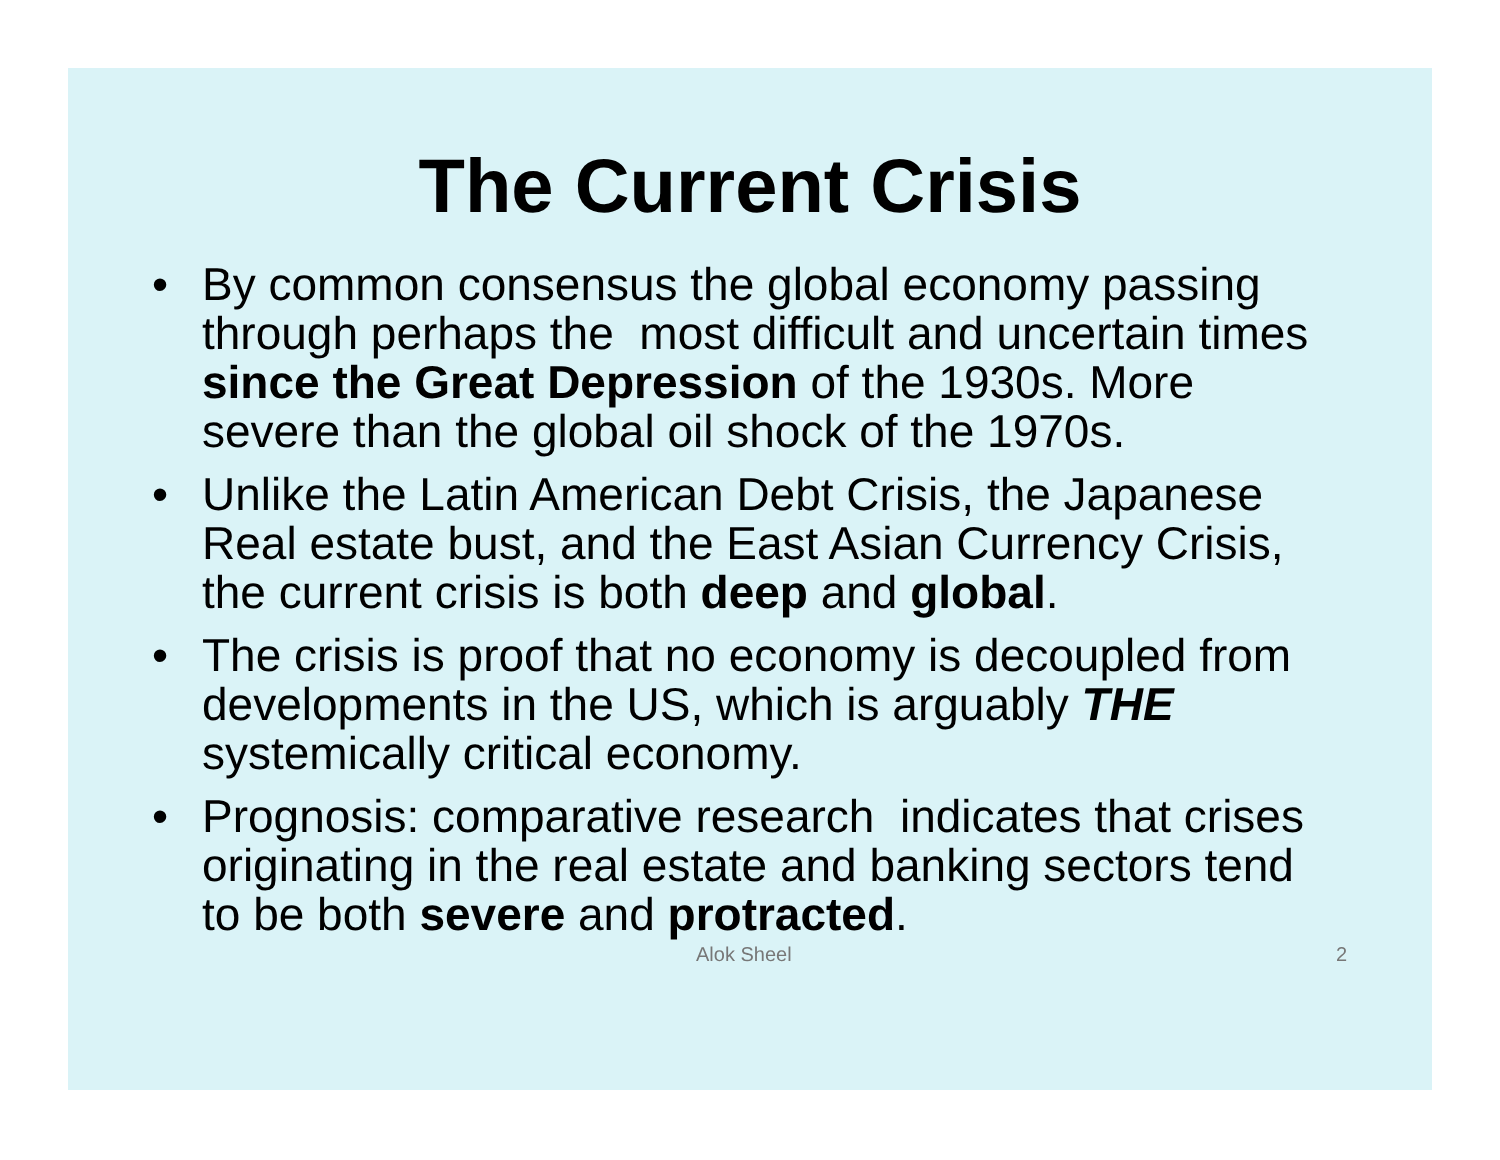The Current Crisis
• By common consensus the global economy passing through perhaps the most difficult and uncertain times since the Great Depression of the 1930s. More severe than the global oil shock of the 1970s.
• Unlike the Latin American Debt Crisis, the Japanese Real estate bust, and the East Asian Currency Crisis, the current crisis is both deep and global.
• The crisis is proof that no economy is decoupled from developments in the US, which is arguably THE systemically critical economy.
• Prognosis: comparative research indicates that crises originating in the real estate and banking sectors tend to be both severe and protracted.
Alok Sheel 2